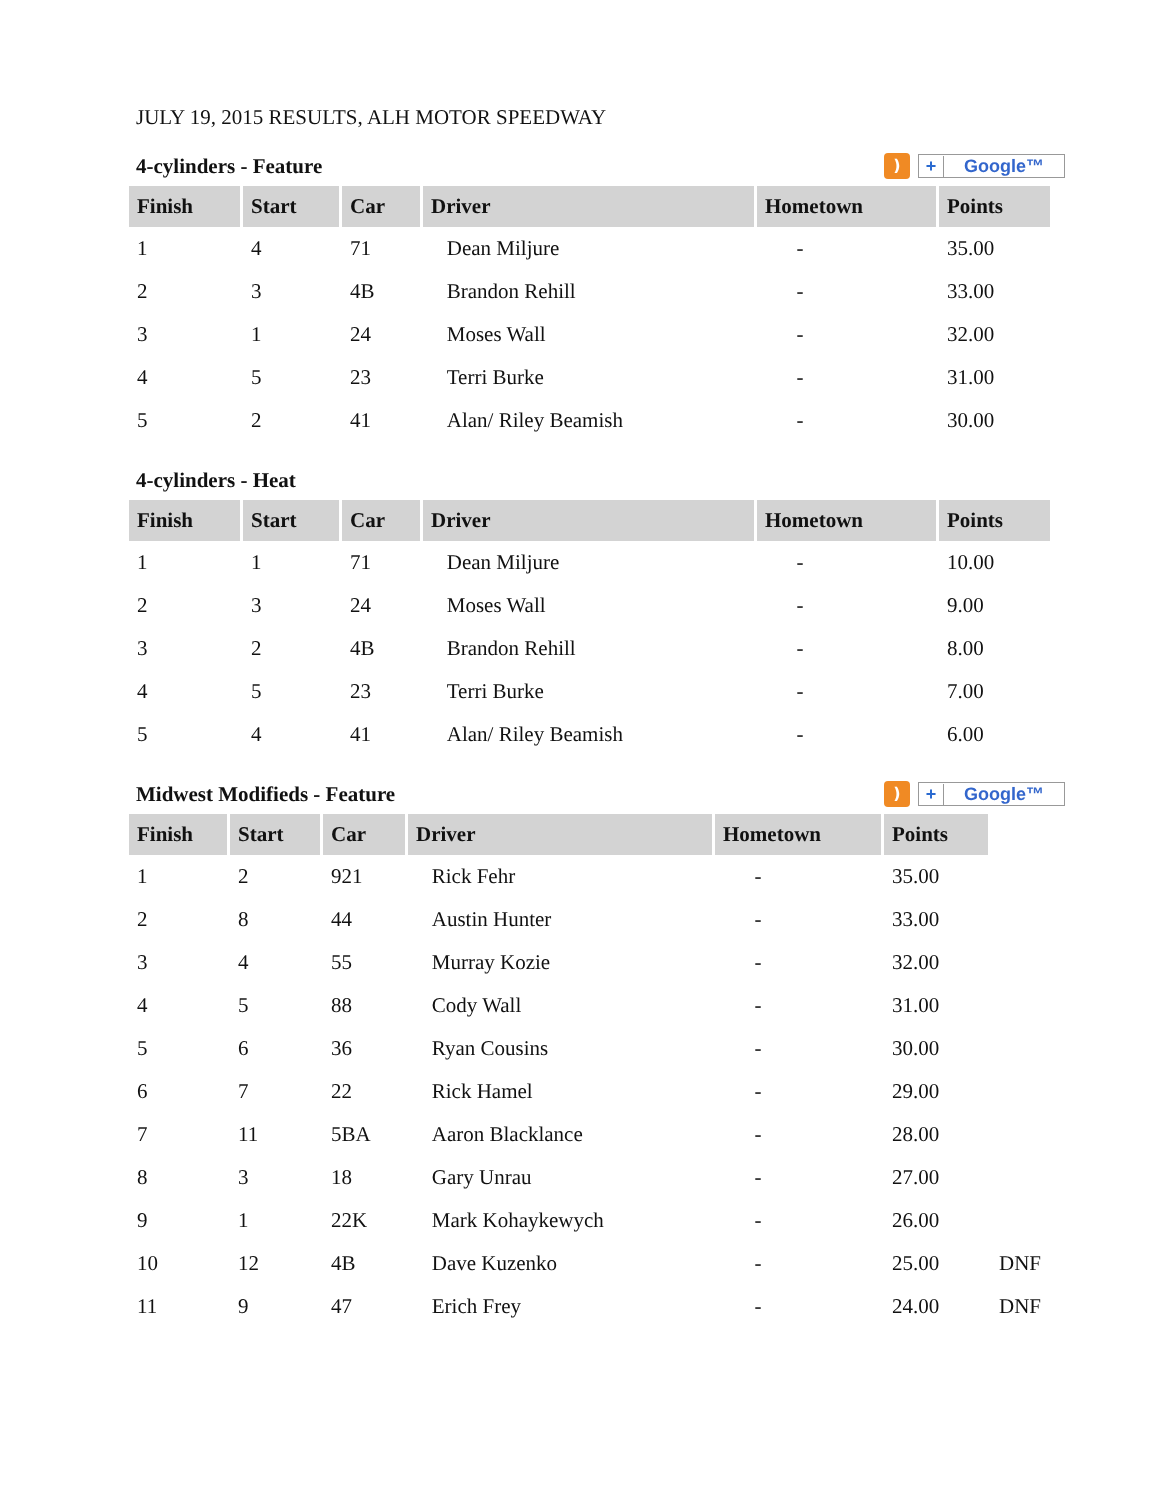JULY 19, 2015 RESULTS, ALH MOTOR SPEEDWAY
4-cylinders - Feature) + Google™
| Finish | Start | Car | Driver | Hometown | Points |
| --- | --- | --- | --- | --- | --- |
| 1 | 4 | 71 | Dean Miljure | - | 35.00 |
| 2 | 3 | 4B | Brandon Rehill | - | 33.00 |
| 3 | 1 | 24 | Moses Wall | - | 32.00 |
| 4 | 5 | 23 | Terri Burke | - | 31.00 |
| 5 | 2 | 41 | Alan/ Riley Beamish | - | 30.00 |
4-cylinders - Heat
| Finish | Start | Car | Driver | Hometown | Points |
| --- | --- | --- | --- | --- | --- |
| 1 | 1 | 71 | Dean Miljure | - | 10.00 |
| 2 | 3 | 24 | Moses Wall | - | 9.00 |
| 3 | 2 | 4B | Brandon Rehill | - | 8.00 |
| 4 | 5 | 23 | Terri Burke | - | 7.00 |
| 5 | 4 | 41 | Alan/ Riley Beamish | - | 6.00 |
Midwest Modifieds - Feature) + Google™
| Finish | Start | Car | Driver | Hometown | Points | |
| --- | --- | --- | --- | --- | --- | --- |
| 1 | 2 | 921 | Rick Fehr | - | 35.00 | |
| 2 | 8 | 44 | Austin Hunter | - | 33.00 | |
| 3 | 4 | 55 | Murray Kozie | - | 32.00 | |
| 4 | 5 | 88 | Cody Wall | - | 31.00 | |
| 5 | 6 | 36 | Ryan Cousins | - | 30.00 | |
| 6 | 7 | 22 | Rick Hamel | - | 29.00 | |
| 7 | 11 | 5BA | Aaron Blacklance | - | 28.00 | |
| 8 | 3 | 18 | Gary Unrau | - | 27.00 | |
| 9 | 1 | 22K | Mark Kohaykewych | - | 26.00 | |
| 10 | 12 | 4B | Dave Kuzenko | - | 25.00 | DNF |
| 11 | 9 | 47 | Erich Frey | - | 24.00 | DNF |